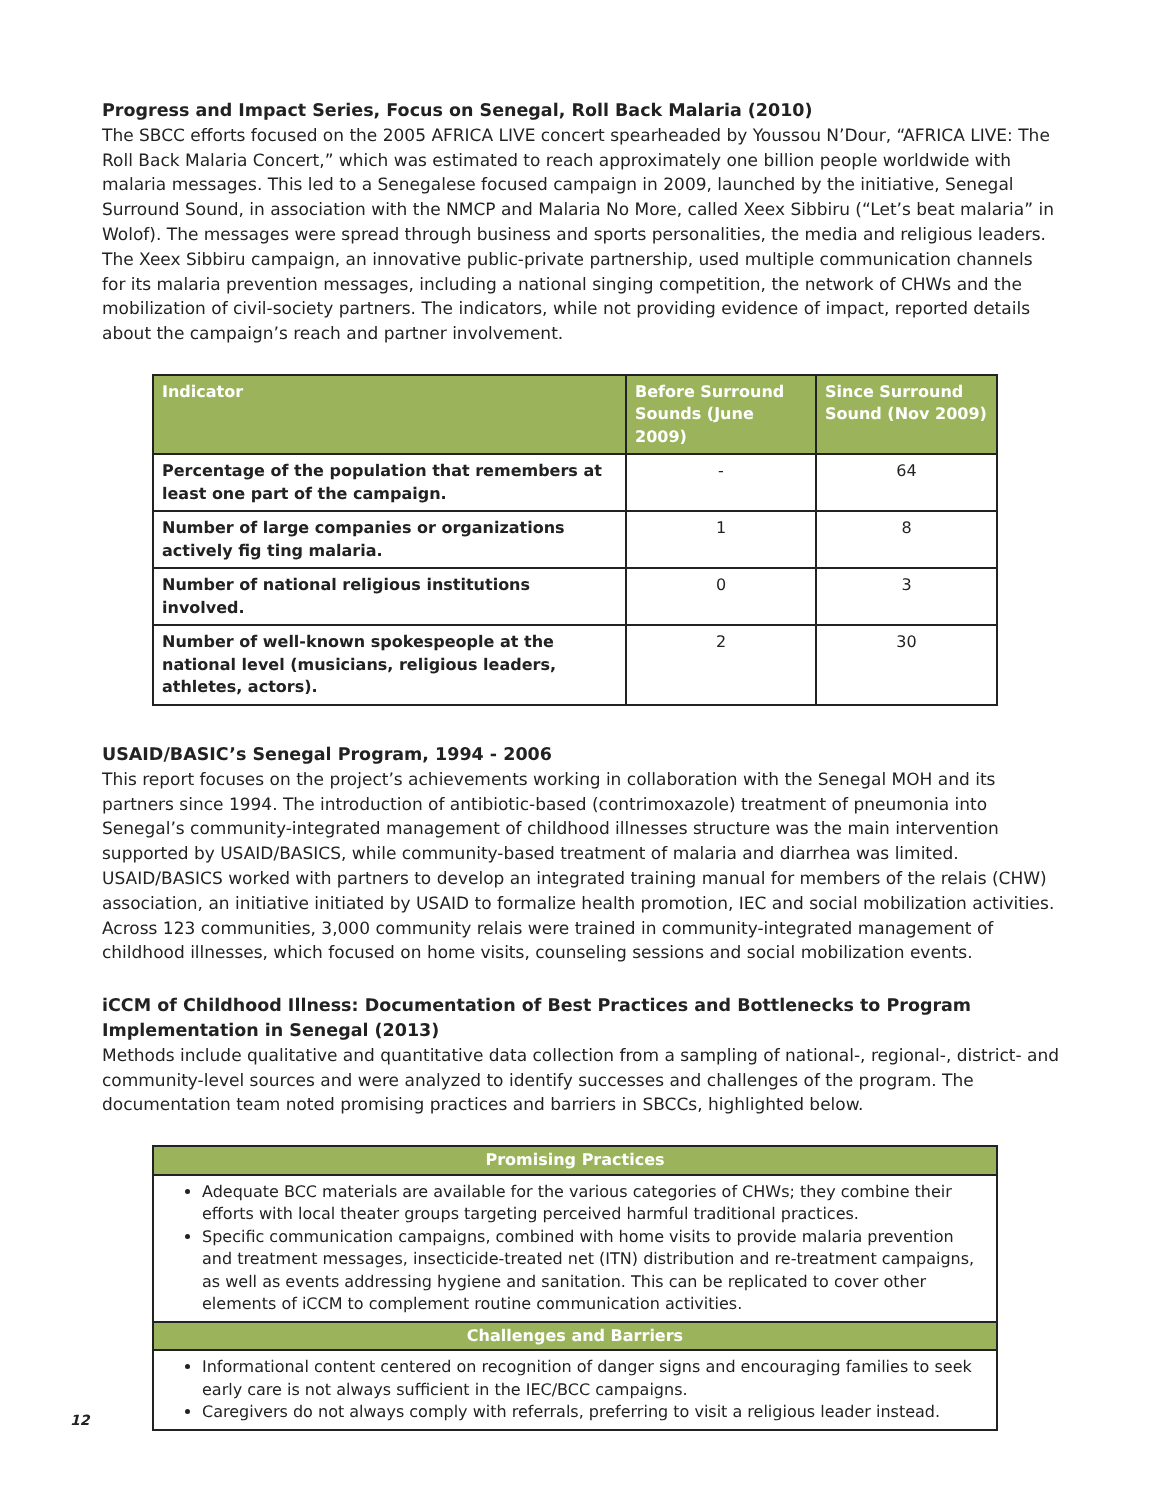Progress and Impact Series, Focus on Senegal, Roll Back Malaria (2010)
The SBCC efforts focused on the 2005 AFRICA LIVE concert spearheaded by Youssou N’Dour, “AFRICA LIVE: The Roll Back Malaria Concert,” which was estimated to reach approximately one billion people worldwide with malaria messages. This led to a Senegalese focused campaign in 2009, launched by the initiative, Senegal Surround Sound, in association with the NMCP and Malaria No More, called Xeex Sibbiru (“Let’s beat malaria” in Wolof). The messages were spread through business and sports personalities, the media and religious leaders. The Xeex Sibbiru campaign, an innovative public-private partnership, used multiple communication channels for its malaria prevention messages, including a national singing competition, the network of CHWs and the mobilization of civil-society partners. The indicators, while not providing evidence of impact, reported details about the campaign’s reach and partner involvement.
| Indicator | Before Surround Sounds (June 2009) | Since Surround Sound (Nov 2009) |
| --- | --- | --- |
| Percentage of the population that remembers at least one part of the campaign. | - | 64 |
| Number of large companies or organizations actively fig ting malaria. | 1 | 8 |
| Number of national religious institutions involved. | 0 | 3 |
| Number of well-known spokespeople at the national level (musicians, religious leaders, athletes, actors). | 2 | 30 |
USAID/BASIC’s Senegal Program, 1994 - 2006
This report focuses on the project’s achievements working in collaboration with the Senegal MOH and its partners since 1994. The introduction of antibiotic-based (contrimoxazole) treatment of pneumonia into Senegal’s community-integrated management of childhood illnesses structure was the main intervention supported by USAID/BASICS, while community-based treatment of malaria and diarrhea was limited. USAID/BASICS worked with partners to develop an integrated training manual for members of the relais (CHW) association, an initiative initiated by USAID to formalize health promotion, IEC and social mobilization activities. Across 123 communities, 3,000 community relais were trained in community-integrated management of childhood illnesses, which focused on home visits, counseling sessions and social mobilization events.
iCCM of Childhood Illness: Documentation of Best Practices and Bottlenecks to Program Implementation in Senegal (2013)
Methods include qualitative and quantitative data collection from a sampling of national-, regional-, district- and community-level sources and were analyzed to identify successes and challenges of the program. The documentation team noted promising practices and barriers in SBCCs, highlighted below.
| Promising Practices |
| --- |
| Adequate BCC materials are available for the various categories of CHWs; they combine their efforts with local theater groups targeting perceived harmful traditional practices. Specific communication campaigns, combined with home visits to provide malaria prevention and treatment messages, insecticide-treated net (ITN) distribution and re-treatment campaigns, as well as events addressing hygiene and sanitation. This can be replicated to cover other elements of iCCM to complement routine communication activities. |
| Challenges and Barriers |
| Informational content centered on recognition of danger signs and encouraging families to seek early care is not always sufficient in the IEC/BCC campaigns. Caregivers do not always comply with referrals, preferring to visit a religious leader instead. |
12